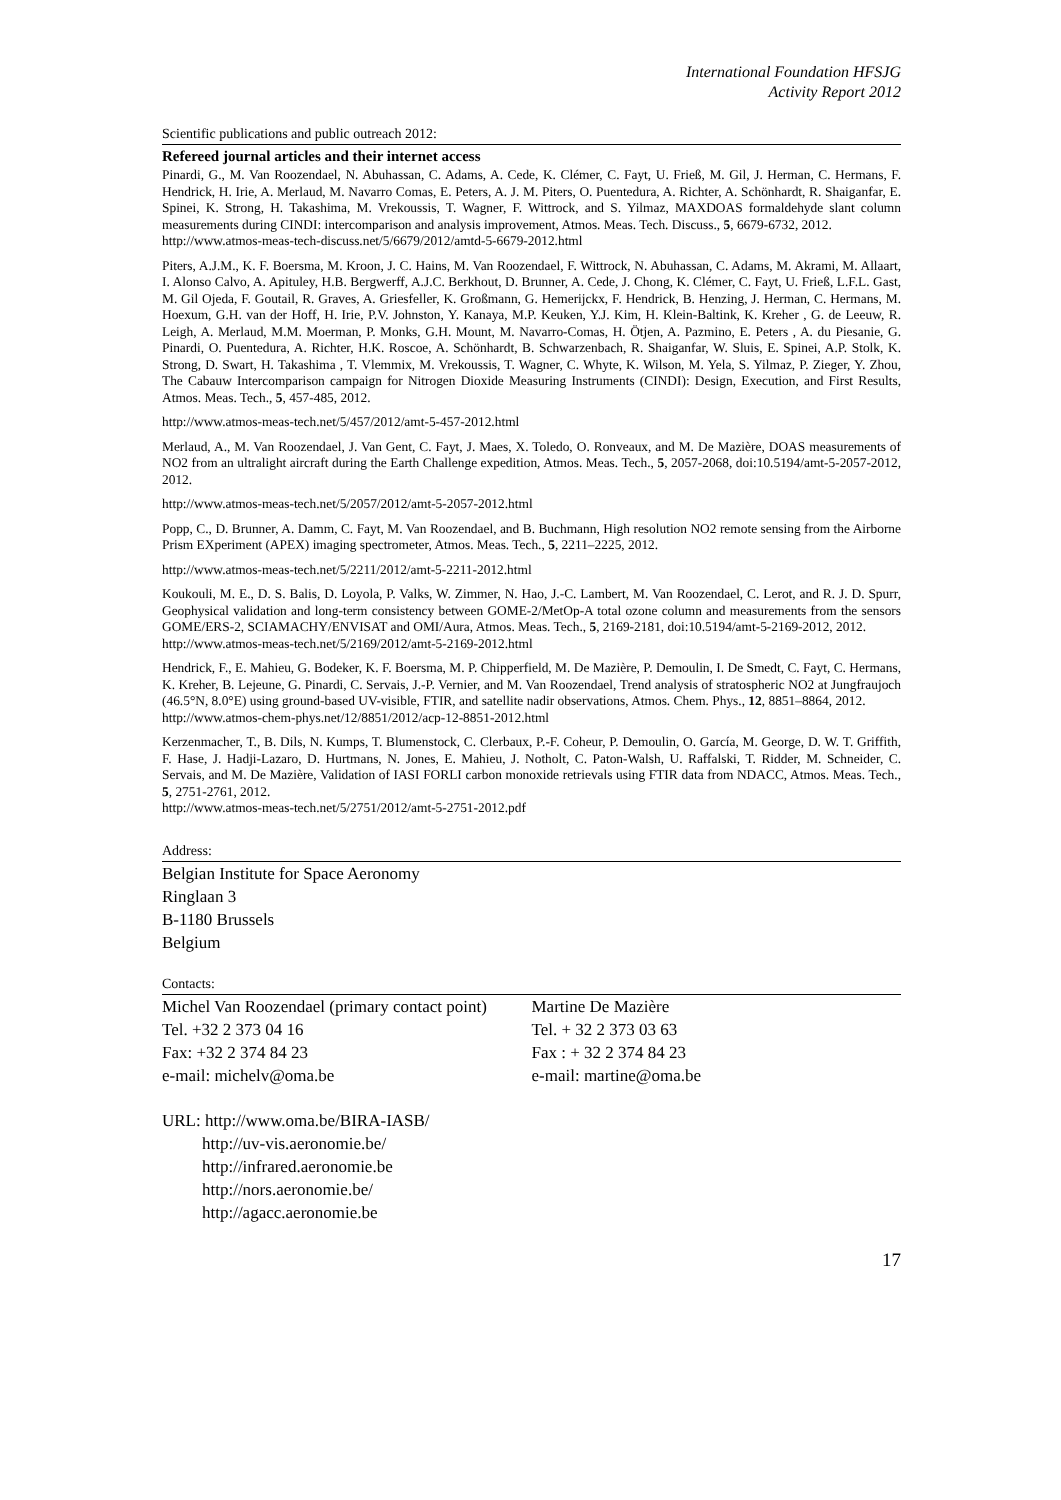International Foundation HFSJG
Activity Report 2012
Scientific publications and public outreach 2012:
Refereed journal articles and their internet access
Pinardi, G., M. Van Roozendael, N. Abuhassan, C. Adams, A. Cede, K. Clémer, C. Fayt, U. Frieß, M. Gil, J. Herman, C. Hermans, F. Hendrick, H. Irie, A. Merlaud, M. Navarro Comas, E. Peters, A. J. M. Piters, O. Puentedura, A. Richter, A. Schönhardt, R. Shaiganfar, E. Spinei, K. Strong, H. Takashima, M. Vrekoussis, T. Wagner, F. Wittrock, and S. Yilmaz, MAXDOAS formaldehyde slant column measurements during CINDI: intercomparison and analysis improvement, Atmos. Meas. Tech. Discuss., 5, 6679-6732, 2012.
http://www.atmos-meas-tech-discuss.net/5/6679/2012/amtd-5-6679-2012.html
Piters, A.J.M., K. F. Boersma, M. Kroon, J. C. Hains, M. Van Roozendael, F. Wittrock, N. Abuhassan, C. Adams, M. Akrami, M. Allaart, I. Alonso Calvo, A. Apituley, H.B. Bergwerff, A.J.C. Berkhout, D. Brunner, A. Cede, J. Chong, K. Clémer, C. Fayt, U. Frieß, L.F.L. Gast, M. Gil Ojeda, F. Goutail, R. Graves, A. Griesfeller, K. Großmann, G. Hemerijckx, F. Hendrick, B. Henzing, J. Herman, C. Hermans, M. Hoexum, G.H. van der Hoff, H. Irie, P.V. Johnston, Y. Kanaya, M.P. Keuken, Y.J. Kim, H. Klein-Baltink, K. Kreher , G. de Leeuw, R. Leigh, A. Merlaud, M.M. Moerman, P. Monks, G.H. Mount, M. Navarro-Comas, H. Ötjen, A. Pazmino, E. Peters , A. du Piesanie, G. Pinardi, O. Puentedura, A. Richter, H.K. Roscoe, A. Schönhardt, B. Schwarzenbach, R. Shaiganfar, W. Sluis, E. Spinei, A.P. Stolk, K. Strong, D. Swart, H. Takashima , T. Vlemmix, M. Vrekoussis, T. Wagner, C. Whyte, K. Wilson, M. Yela, S. Yilmaz, P. Zieger, Y. Zhou, The Cabauw Intercomparison campaign for Nitrogen Dioxide Measuring Instruments (CINDI): Design, Execution, and First Results, Atmos. Meas. Tech., 5, 457-485, 2012.
http://www.atmos-meas-tech.net/5/457/2012/amt-5-457-2012.html
Merlaud, A., M. Van Roozendael, J. Van Gent, C. Fayt, J. Maes, X. Toledo, O. Ronveaux, and M. De Mazière, DOAS measurements of NO2 from an ultralight aircraft during the Earth Challenge expedition, Atmos. Meas. Tech., 5, 2057-2068, doi:10.5194/amt-5-2057-2012, 2012.
http://www.atmos-meas-tech.net/5/2057/2012/amt-5-2057-2012.html
Popp, C., D. Brunner, A. Damm, C. Fayt, M. Van Roozendael, and B. Buchmann, High resolution NO2 remote sensing from the Airborne Prism EXperiment (APEX) imaging spectrometer, Atmos. Meas. Tech., 5, 2211–2225, 2012.
http://www.atmos-meas-tech.net/5/2211/2012/amt-5-2211-2012.html
Koukouli, M. E., D. S. Balis, D. Loyola, P. Valks, W. Zimmer, N. Hao, J.-C. Lambert, M. Van Roozendael, C. Lerot, and R. J. D. Spurr, Geophysical validation and long-term consistency between GOME-2/MetOp-A total ozone column and measurements from the sensors GOME/ERS-2, SCIAMACHY/ENVISAT and OMI/Aura, Atmos. Meas. Tech., 5, 2169-2181, doi:10.5194/amt-5-2169-2012, 2012.
http://www.atmos-meas-tech.net/5/2169/2012/amt-5-2169-2012.html
Hendrick, F., E. Mahieu, G. Bodeker, K. F. Boersma, M. P. Chipperfield, M. De Mazière, P. Demoulin, I. De Smedt, C. Fayt, C. Hermans, K. Kreher, B. Lejeune, G. Pinardi, C. Servais, J.-P. Vernier, and M. Van Roozendael, Trend analysis of stratospheric NO2 at Jungfraujoch (46.5°N, 8.0°E) using ground-based UV-visible, FTIR, and satellite nadir observations, Atmos. Chem. Phys., 12, 8851–8864, 2012.
http://www.atmos-chem-phys.net/12/8851/2012/acp-12-8851-2012.html
Kerzenmacher, T., B. Dils, N. Kumps, T. Blumenstock, C. Clerbaux, P.-F. Coheur, P. Demoulin, O. García, M. George, D. W. T. Griffith, F. Hase, J. Hadji-Lazaro, D. Hurtmans, N. Jones, E. Mahieu, J. Notholt, C. Paton-Walsh, U. Raffalski, T. Ridder, M. Schneider, C. Servais, and M. De Mazière, Validation of IASI FORLI carbon monoxide retrievals using FTIR data from NDACC, Atmos. Meas. Tech., 5, 2751-2761, 2012.
http://www.atmos-meas-tech.net/5/2751/2012/amt-5-2751-2012.pdf
Address:
Belgian Institute for Space Aeronomy
Ringlaan 3
B-1180 Brussels
Belgium
Contacts:
Michel Van Roozendael (primary contact point)
Tel. +32 2 373 04 16
Fax: +32 2 374 84 23
e-mail: michelv@oma.be
Martine De Mazière
Tel. + 32 2 373 03 63
Fax : + 32 2 374 84 23
e-mail: martine@oma.be
URL: http://www.oma.be/BIRA-IASB/
http://uv-vis.aeronomie.be/
http://infrared.aeronomie.be
http://nors.aeronomie.be/
http://agacc.aeronomie.be
17